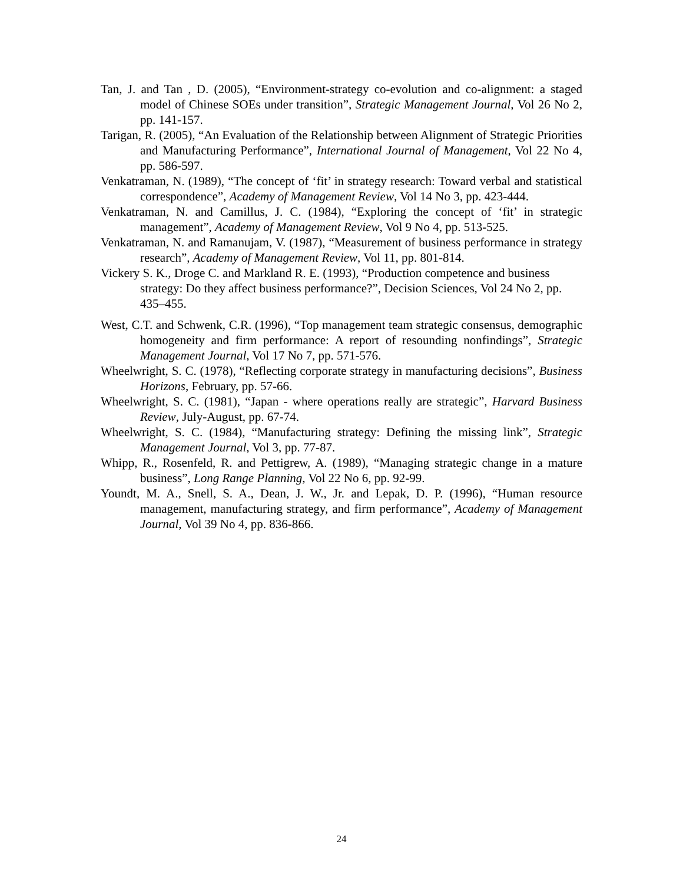Tan, J. and Tan , D. (2005), “Environment-strategy co-evolution and co-alignment: a staged model of Chinese SOEs under transition”, Strategic Management Journal, Vol 26 No 2, pp. 141-157.
Tarigan, R. (2005), “An Evaluation of the Relationship between Alignment of Strategic Priorities and Manufacturing Performance”, International Journal of Management, Vol 22 No 4, pp. 586-597.
Venkatraman, N. (1989), “The concept of ‘fit’ in strategy research: Toward verbal and statistical correspondence”, Academy of Management Review, Vol 14 No 3, pp. 423-444.
Venkatraman, N. and Camillus, J. C. (1984), “Exploring the concept of ‘fit’ in strategic management”, Academy of Management Review, Vol 9 No 4, pp. 513-525.
Venkatraman, N. and Ramanujam, V. (1987), “Measurement of business performance in strategy research”, Academy of Management Review, Vol 11, pp. 801-814.
Vickery S. K., Droge C. and Markland R. E. (1993), “Production competence and business strategy: Do they affect business performance?”, Decision Sciences, Vol 24 No 2, pp. 435–455.
West, C.T. and Schwenk, C.R. (1996), “Top management team strategic consensus, demographic homogeneity and firm performance: A report of resounding nonfindings”, Strategic Management Journal, Vol 17 No 7, pp. 571-576.
Wheelwright, S. C. (1978), “Reflecting corporate strategy in manufacturing decisions”, Business Horizons, February, pp. 57-66.
Wheelwright, S. C. (1981), “Japan - where operations really are strategic”, Harvard Business Review, July-August, pp. 67-74.
Wheelwright, S. C. (1984), “Manufacturing strategy: Defining the missing link”, Strategic Management Journal, Vol 3, pp. 77-87.
Whipp, R., Rosenfeld, R. and Pettigrew, A. (1989), “Managing strategic change in a mature business”, Long Range Planning, Vol 22 No 6, pp. 92-99.
Youndt, M. A., Snell, S. A., Dean, J. W., Jr. and Lepak, D. P. (1996), “Human resource management, manufacturing strategy, and firm performance”, Academy of Management Journal, Vol 39 No 4, pp. 836-866.
24